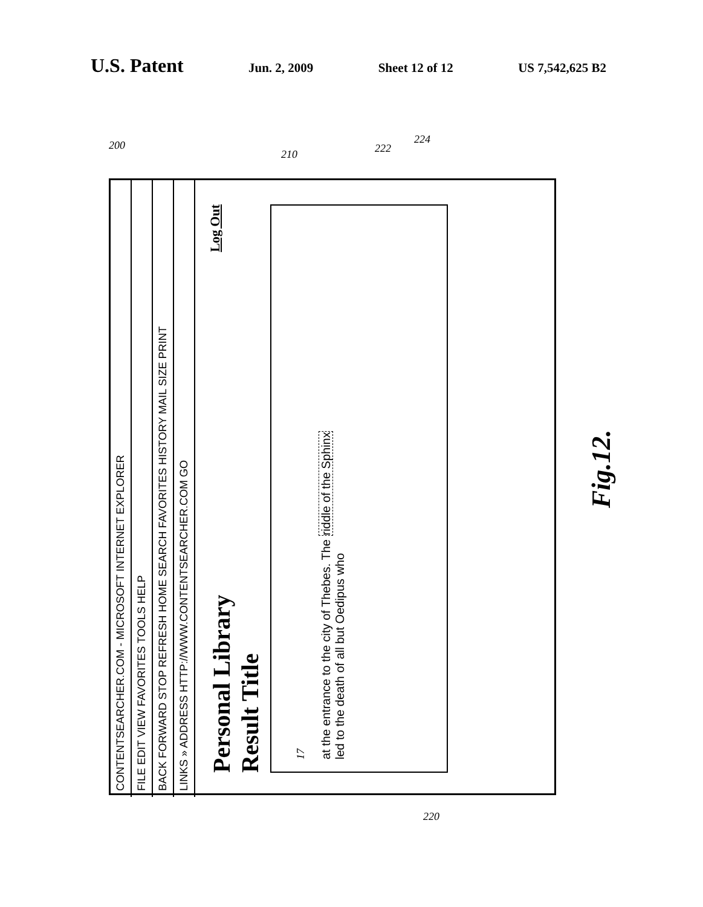U.S. Patent Jun. 2, 2009 Sheet 12 of 12 US 7,542,625 B2
CONTENTSEARCHER.COM - MICROSOFT INTERNET EXPLORER
FILE EDIT VIEW FAVORITES TOOLS HELP
BACK FORWARD STOP REFRESH HOME SEARCH FAVORITES HISTORY MAIL SIZE PRINT
LINKS » ADDRESS HTTP://WWW.CONTENTSEARCHER.COM GO
Personal Library Log Out
Result Title
17
at the entrance to the city of Thebes. The riddle of the Sphinx
led to the death of all but Oedipus who
200
210 222
224
220
Fig.12.